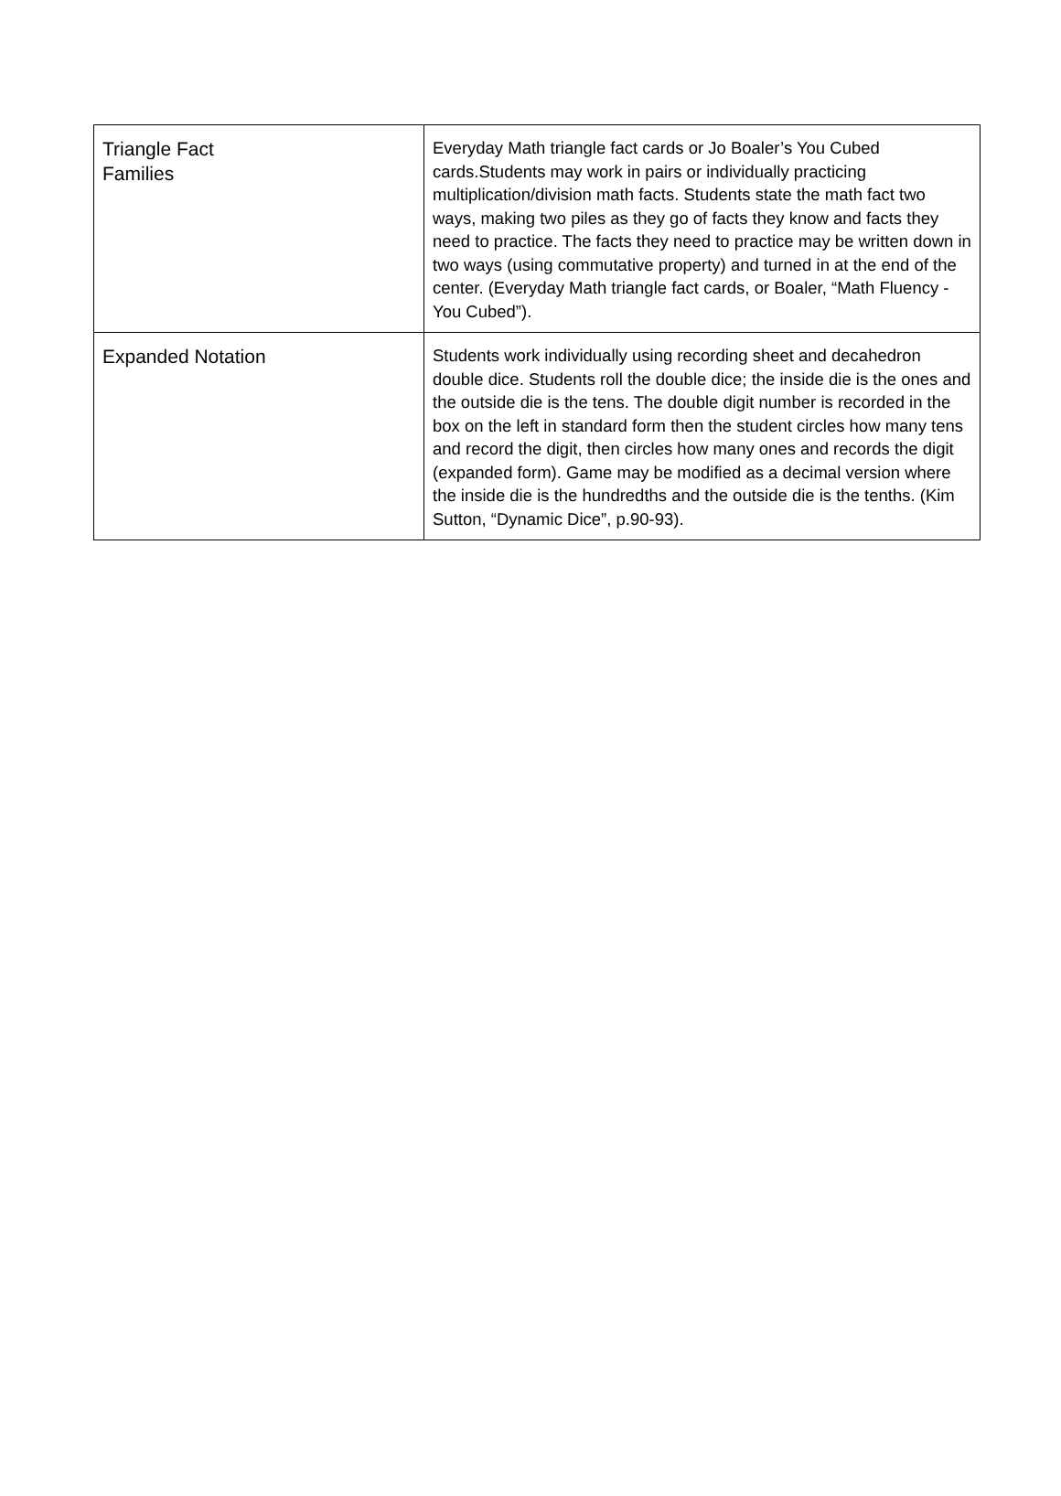| Triangle Fact Families | Everyday Math triangle fact cards or Jo Boaler’s You Cubed cards.Students may work in pairs or individually practicing multiplication/division math facts. Students state the math fact two ways, making two piles as they go of facts they know and facts they need to practice. The facts they need to practice may be written down in two ways (using commutative property) and turned in at the end of the center. (Everyday Math triangle fact cards, or Boaler, “Math Fluency - You Cubed”). |
| Expanded Notation | Students work individually using recording sheet and decahedron double dice. Students roll the double dice; the inside die is the ones and the outside die is the tens. The double digit number is recorded in the box on the left in standard form then the student circles how many tens and record the digit, then circles how many ones and records the digit (expanded form). Game may be modified as a decimal version where the inside die is the hundredths and the outside die is the tenths. (Kim Sutton, “Dynamic Dice”, p.90-93). |